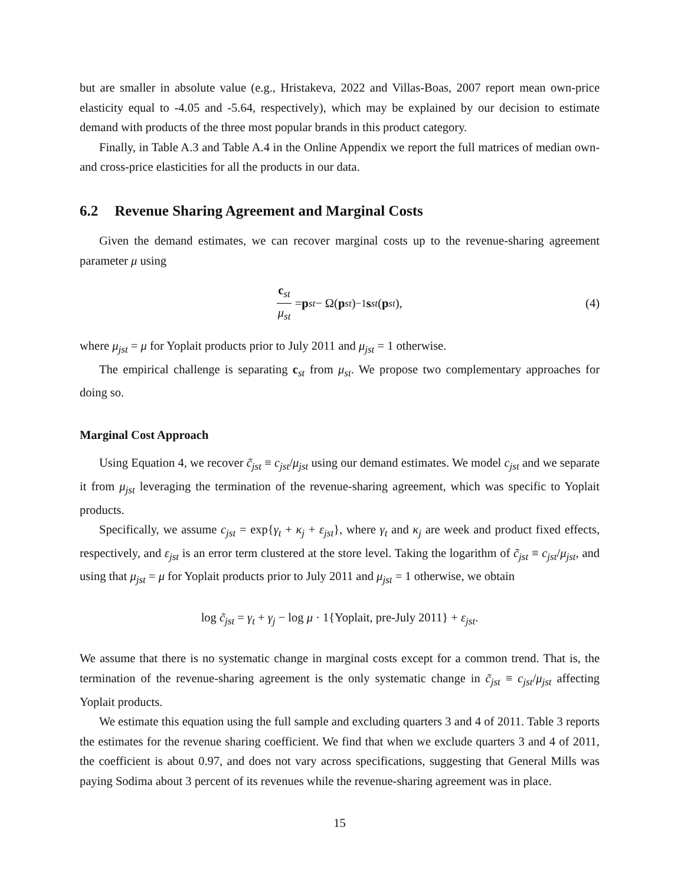but are smaller in absolute value (e.g., Hristakeva, 2022 and Villas-Boas, 2007 report mean own-price elasticity equal to -4.05 and -5.64, respectively), which may be explained by our decision to estimate demand with products of the three most popular brands in this product category.
Finally, in Table A.3 and Table A.4 in the Online Appendix we report the full matrices of median own- and cross-price elasticities for all the products in our data.
6.2 Revenue Sharing Agreement and Marginal Costs
Given the demand estimates, we can recover marginal costs up to the revenue-sharing agreement parameter μ using
c<sub>st</sub> μ<sub>st</sub> = p<sub>st</sub> − Ω(p<sub>st</sub>)<sup>−1</sup> s<sub>st</sub> (p<sub>st</sub>), (4)
where μ<sub>jst</sub> = μ for Yoplait products prior to July 2011 and μ<sub>jst</sub> = 1 otherwise.
The empirical challenge is separating c<sub>st</sub> from μ<sub>st</sub>. We propose two complementary approaches for doing so.
Marginal Cost Approach
Using Equation 4, we recover c̃<sub>jst</sub> ≡ c<sub>jst</sub>/μ<sub>jst</sub> using our demand estimates. We model c<sub>jst</sub> and we separate it from μ<sub>jst</sub> leveraging the termination of the revenue-sharing agreement, which was specific to Yoplait products.
Specifically, we assume c<sub>jst</sub> = exp{γ<sub>t</sub> + κ<sub>j</sub> + ε<sub>jst</sub>}, where γ<sub>t</sub> and κ<sub>j</sub> are week and product fixed effects, respectively, and ε<sub>jst</sub> is an error term clustered at the store level. Taking the logarithm of c̃<sub>jst</sub> ≡ c<sub>jst</sub>/μ<sub>jst</sub>, and using that μ<sub>jst</sub> = μ for Yoplait products prior to July 2011 and μ<sub>jst</sub> = 1 otherwise, we obtain
log c̃<sub>jst</sub> = γ<sub>t</sub> + γ<sub>j</sub> − log μ · 1{Yoplait, pre-July 2011} + ε<sub>jst</sub>.
We assume that there is no systematic change in marginal costs except for a common trend. That is, the termination of the revenue-sharing agreement is the only systematic change in c̃<sub>jst</sub> ≡ c<sub>jst</sub>/μ<sub>jst</sub> affecting Yoplait products.
We estimate this equation using the full sample and excluding quarters 3 and 4 of 2011. Table 3 reports the estimates for the revenue sharing coefficient. We find that when we exclude quarters 3 and 4 of 2011, the coefficient is about 0.97, and does not vary across specifications, suggesting that General Mills was paying Sodima about 3 percent of its revenues while the revenue-sharing agreement was in place.
15